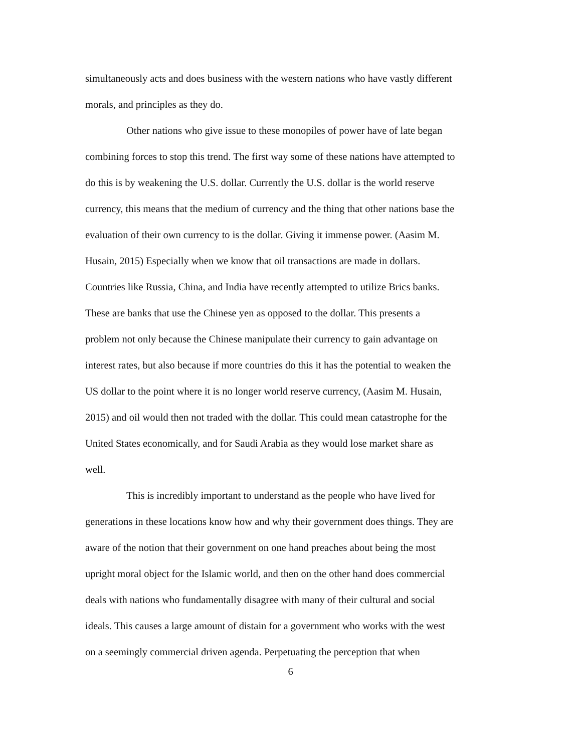simultaneously acts and does business with the western nations who have vastly different
morals, and principles as they do.
Other nations who give issue to these monopiles of power have of late began
combining forces to stop this trend. The first way some of these nations have attempted to
do this is by weakening the U.S. dollar. Currently the U.S. dollar is the world reserve
currency, this means that the medium of currency and the thing that other nations base the
evaluation of their own currency to is the dollar. Giving it immense power. (Aasim M.
Husain, 2015) Especially when we know that oil transactions are made in dollars.
Countries like Russia, China, and India have recently attempted to utilize Brics banks.
These are banks that use the Chinese yen as opposed to the dollar. This presents a
problem not only because the Chinese manipulate their currency to gain advantage on
interest rates, but also because if more countries do this it has the potential to weaken the
US dollar to the point where it is no longer world reserve currency, (Aasim M. Husain,
2015) and oil would then not traded with the dollar. This could mean catastrophe for the
United States economically, and for Saudi Arabia as they would lose market share as
well.
This is incredibly important to understand as the people who have lived for
generations in these locations know how and why their government does things. They are
aware of the notion that their government on one hand preaches about being the most
upright moral object for the Islamic world, and then on the other hand does commercial
deals with nations who fundamentally disagree with many of their cultural and social
ideals. This causes a large amount of distain for a government who works with the west
on a seemingly commercial driven agenda. Perpetuating the perception that when
6